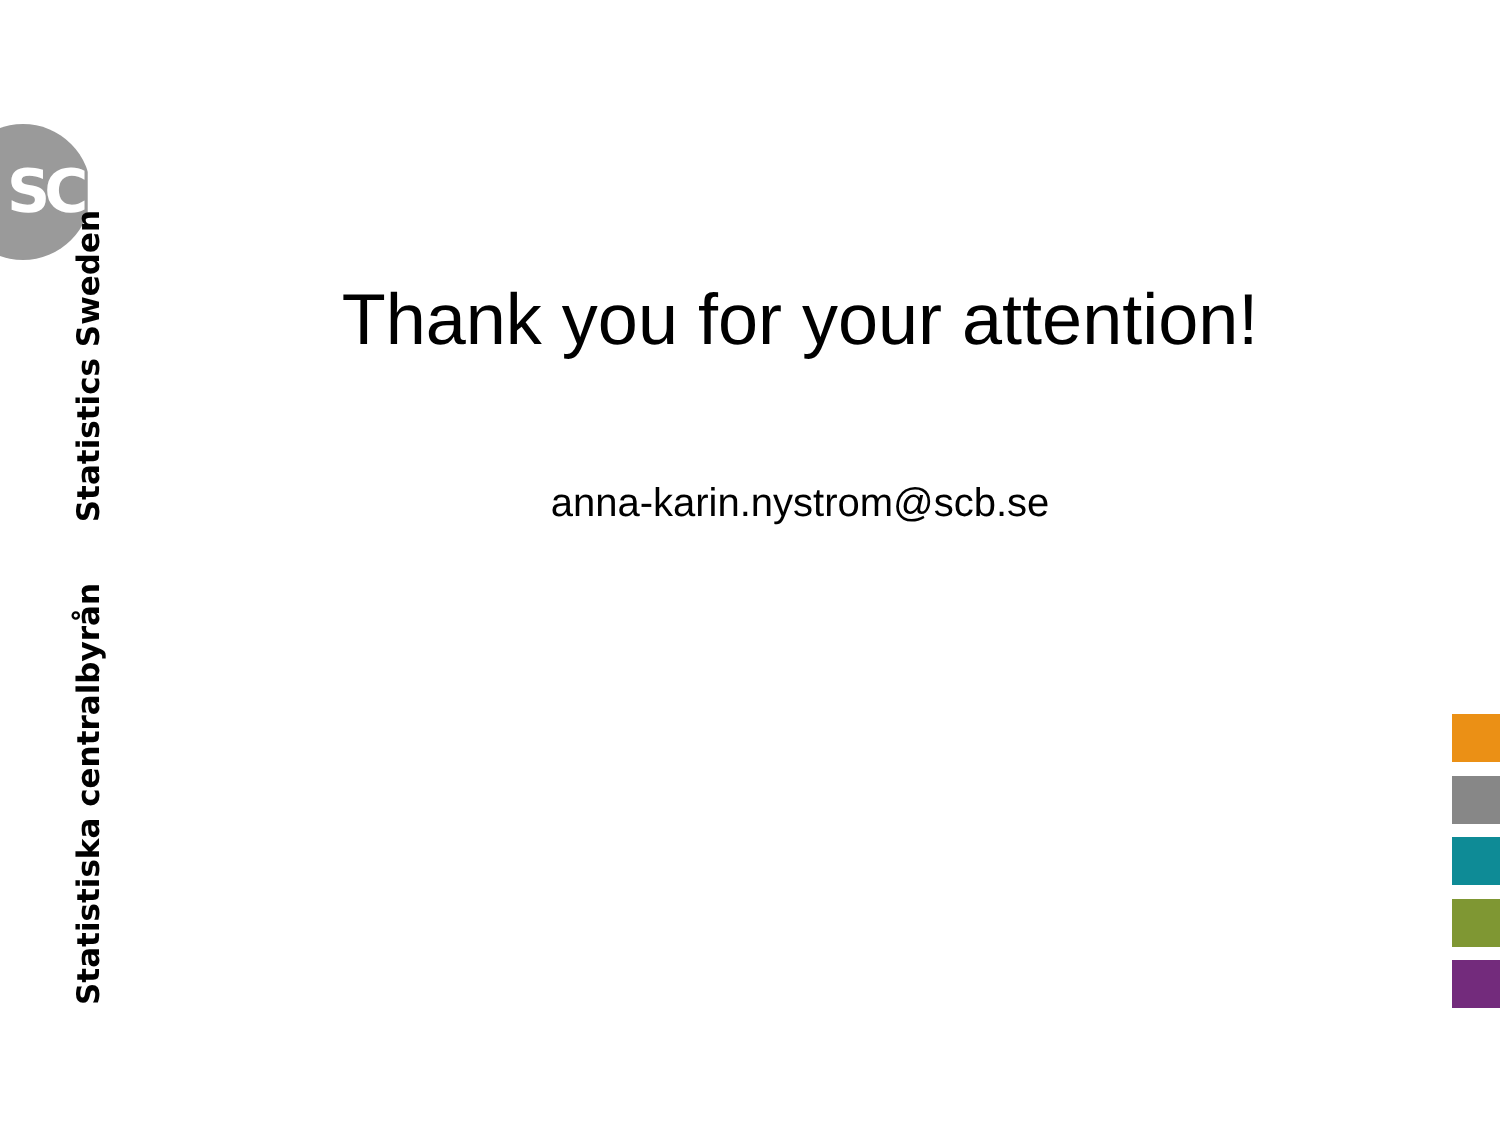SCB
Statistiska centralbyrån Statistics Sweden
Thank you for your attention!
anna-karin.nystrom@scb.se